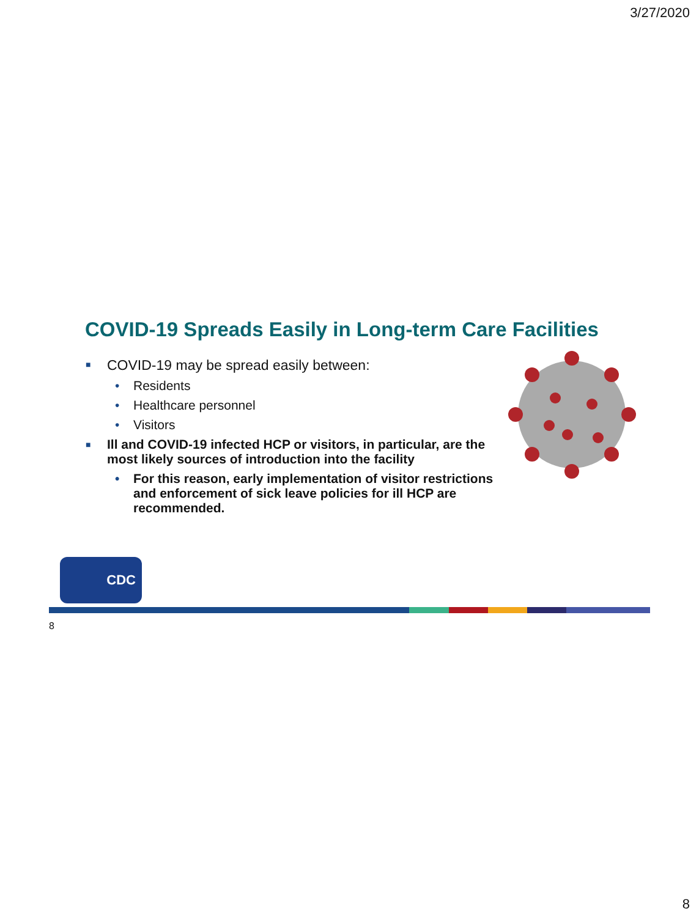3/27/2020
COVID-19 Spreads Easily in Long-term Care Facilities
■ COVID-19 may be spread easily between:
• Residents
• Healthcare personnel
• Visitors
■ Ill and COVID-19 infected HCP or visitors, in particular, are the most likely sources of introduction into the facility
• For this reason, early implementation of visitor restrictions and enforcement of sick leave policies for ill HCP are recommended.
CDC
8
8